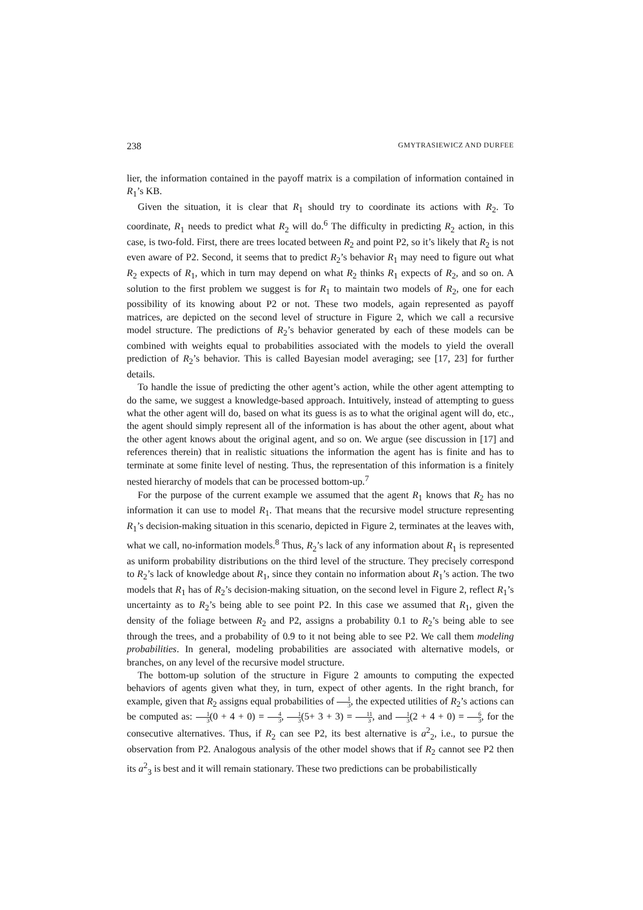238 GMYTRASIEWICZ AND DURFEE
lier, the information contained in the payoff matrix is a compilation of information contained in R<sub>1</sub>’s KB.
Given the situation, it is clear that R<sub>1</sub> should try to coordinate its actions with R<sub>2</sub>. To coordinate, R<sub>1</sub> needs to predict what R<sub>2</sub> will do.<sup>6</sup> The difficulty in predicting R<sub>2</sub> action, in this case, is two-fold. First, there are trees located between R<sub>2</sub> and point P2, so it’s likely that R<sub>2</sub> is not even aware of P2. Second, it seems that to predict R<sub>2</sub>’s behavior R<sub>1</sub> may need to figure out what R<sub>2</sub> expects of R<sub>1</sub>, which in turn may depend on what R<sub>2</sub> thinks R<sub>1</sub> expects of R<sub>2</sub>, and so on. A solution to the first problem we suggest is for R<sub>1</sub> to maintain two models of R<sub>2</sub>, one for each possibility of its knowing about P2 or not. These two models, again represented as payoff matrices, are depicted on the second level of structure in Figure 2, which we call a recursive model structure. The predictions of R<sub>2</sub>’s behavior generated by each of these models can be combined with weights equal to probabilities associated with the models to yield the overall prediction of R<sub>2</sub>’s behavior. This is called Bayesian model averaging; see [17, 23] for further details.
To handle the issue of predicting the other agent’s action, while the other agent attempting to do the same, we suggest a knowledge-based approach. Intuitively, instead of attempting to guess what the other agent will do, based on what its guess is as to what the original agent will do, etc., the agent should simply represent all of the information is has about the other agent, about what the other agent knows about the original agent, and so on. We argue (see discussion in [17] and references therein) that in realistic situations the information the agent has is finite and has to terminate at some finite level of nesting. Thus, the representation of this information is a finitely nested hierarchy of models that can be processed bottom-up.<sup>7</sup>
For the purpose of the current example we assumed that the agent R<sub>1</sub> knows that R<sub>2</sub> has no information it can use to model R<sub>1</sub>. That means that the recursive model structure representing R<sub>1</sub>’s decision-making situation in this scenario, depicted in Figure 2, terminates at the leaves with, what we call, no-information models.<sup>8</sup> Thus, R<sub>2</sub>’s lack of any information about R<sub>1</sub> is represented as uniform probability distributions on the third level of the structure. They precisely correspond to R<sub>2</sub>’s lack of knowledge about R<sub>1</sub>, since they contain no information about R<sub>1</sub>’s action. The two models that R<sub>1</sub> has of R<sub>2</sub>’s decision-making situation, on the second level in Figure 2, reflect R<sub>1</sub>’s uncertainty as to R<sub>2</sub>’s being able to see point P2. In this case we assumed that R<sub>1</sub>, given the density of the foliage between R<sub>2</sub> and P2, assigns a probability 0.1 to R<sub>2</sub>’s being able to see through the trees, and a probability of 0.9 to it not being able to see P2. We call them modeling probabilities. In general, modeling probabilities are associated with alternative models, or branches, on any level of the recursive model structure.
The bottom-up solution of the structure in Figure 2 amounts to computing the expected behaviors of agents given what they, in turn, expect of other agents. In the right branch, for example, given that R<sub>2</sub> assigns equal probabilities of 1 3, the expected utilities of R<sub>2</sub>’s actions can be computed as: 1 3(0 + 4 + 0) = 4 3, 1 3(5+ 3 + 3) = 11 3, and 1 3(2 + 4 + 0) = 6 3, for the consecutive alternatives. Thus, if R<sub>2</sub> can see P2, its best alternative is a<sup>2</sup><sub>2</sub>, i.e., to pursue the observation from P2. Analogous analysis of the other model shows that if R<sub>2</sub> cannot see P2 then its a<sup>2</sup><sub>3</sub> is best and it will remain stationary. These two predictions can be probabilistically